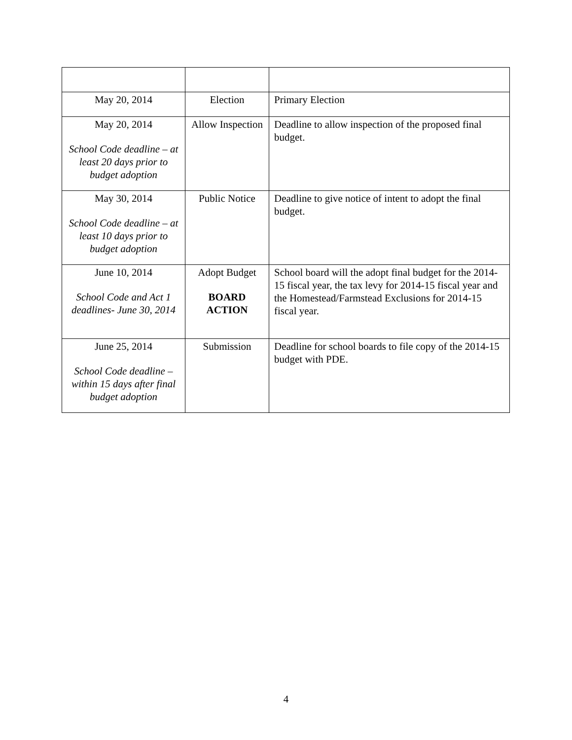| May 20, 2014 | Election | Primary Election |
| May 20, 2014 School Code deadline – at least 20 days prior to budget adoption | Allow Inspection | Deadline to allow inspection of the proposed final budget. |
| May 30, 2014 School Code deadline – at least 10 days prior to budget adoption | Public Notice | Deadline to give notice of intent to adopt the final budget. |
| June 10, 2014 School Code and Act 1 deadlines- June 30, 2014 | Adopt Budget BOARD ACTION | School board will the adopt final budget for the 2014-15 fiscal year, the tax levy for 2014-15 fiscal year and the Homestead/Farmstead Exclusions for 2014-15 fiscal year. |
| June 25, 2014 School Code deadline – within 15 days after final budget adoption | Submission | Deadline for school boards to file copy of the 2014-15 budget with PDE. |
4